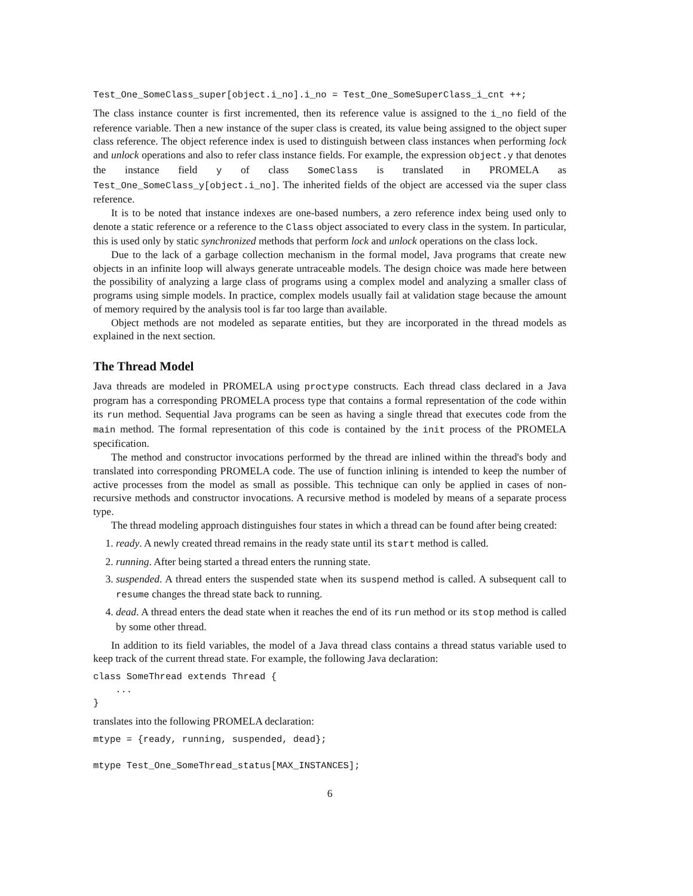Test_One_SomeClass_super[object.i_no].i_no = Test_One_SomeSuperClass_i_cnt ++;
The class instance counter is first incremented, then its reference value is assigned to the i_no field of the reference variable. Then a new instance of the super class is created, its value being assigned to the object super class reference. The object reference index is used to distinguish between class instances when performing lock and unlock operations and also to refer class instance fields. For example, the expression object.y that denotes the instance field y of class SomeClass is translated in PROMELA as Test_One_SomeClass_y[object.i_no]. The inherited fields of the object are accessed via the super class reference.
It is to be noted that instance indexes are one-based numbers, a zero reference index being used only to denote a static reference or a reference to the Class object associated to every class in the system. In particular, this is used only by static synchronized methods that perform lock and unlock operations on the class lock.
Due to the lack of a garbage collection mechanism in the formal model, Java programs that create new objects in an infinite loop will always generate untraceable models. The design choice was made here between the possibility of analyzing a large class of programs using a complex model and analyzing a smaller class of programs using simple models. In practice, complex models usually fail at validation stage because the amount of memory required by the analysis tool is far too large than available.
Object methods are not modeled as separate entities, but they are incorporated in the thread models as explained in the next section.
The Thread Model
Java threads are modeled in PROMELA using proctype constructs. Each thread class declared in a Java program has a corresponding PROMELA process type that contains a formal representation of the code within its run method. Sequential Java programs can be seen as having a single thread that executes code from the main method. The formal representation of this code is contained by the init process of the PROMELA specification.
The method and constructor invocations performed by the thread are inlined within the thread's body and translated into corresponding PROMELA code. The use of function inlining is intended to keep the number of active processes from the model as small as possible. This technique can only be applied in cases of non-recursive methods and constructor invocations. A recursive method is modeled by means of a separate process type.
The thread modeling approach distinguishes four states in which a thread can be found after being created:
1. ready. A newly created thread remains in the ready state until its start method is called.
2. running. After being started a thread enters the running state.
3. suspended. A thread enters the suspended state when its suspend method is called. A subsequent call to resume changes the thread state back to running.
4. dead. A thread enters the dead state when it reaches the end of its run method or its stop method is called by some other thread.
In addition to its field variables, the model of a Java thread class contains a thread status variable used to keep track of the current thread state. For example, the following Java declaration:
class SomeThread extends Thread {
    ...
}
translates into the following PROMELA declaration:
mtype = {ready, running, suspended, dead};

mtype Test_One_SomeThread_status[MAX_INSTANCES];
6